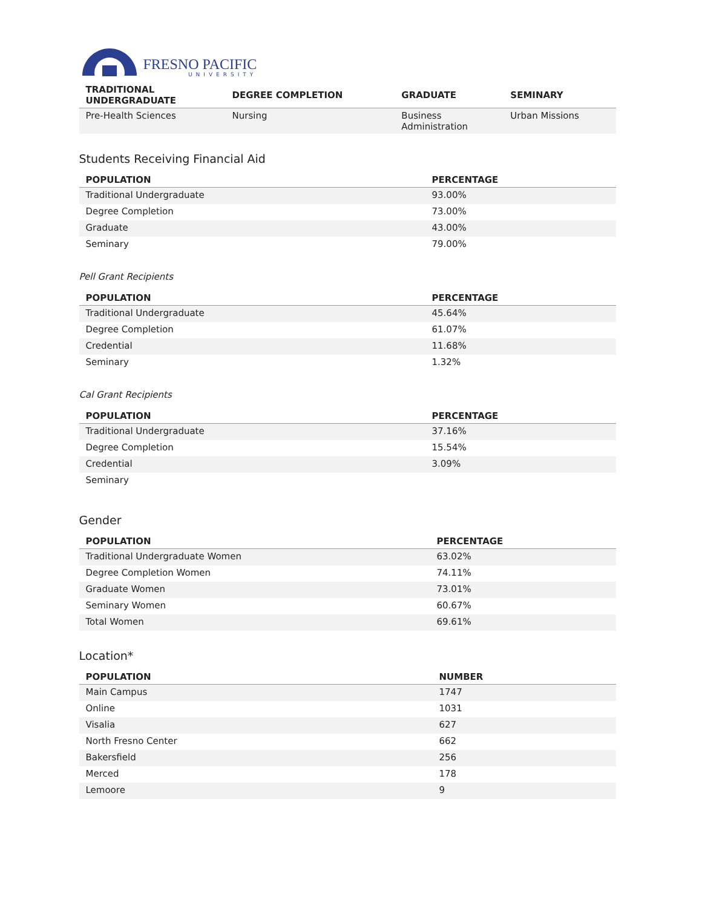FRESNO PACIFIC
UNIVERSITY
| TRADITIONAL UNDERGRADUATE | DEGREE COMPLETION | GRADUATE | SEMINARY |
| --- | --- | --- | --- |
| Pre-Health Sciences | Nursing | Business Administration | Urban Missions |
Students Receiving Financial Aid
| POPULATION | PERCENTAGE |
| --- | --- |
| Traditional Undergraduate | 93.00% |
| Degree Completion | 73.00% |
| Graduate | 43.00% |
| Seminary | 79.00% |
Pell Grant Recipients
| POPULATION | PERCENTAGE |
| --- | --- |
| Traditional Undergraduate | 45.64% |
| Degree Completion | 61.07% |
| Credential | 11.68% |
| Seminary | 1.32% |
Cal Grant Recipients
| POPULATION | PERCENTAGE |
| --- | --- |
| Traditional Undergraduate | 37.16% |
| Degree Completion | 15.54% |
| Credential | 3.09% |
| Seminary | |
Gender
| POPULATION | PERCENTAGE |
| --- | --- |
| Traditional Undergraduate Women | 63.02% |
| Degree Completion Women | 74.11% |
| Graduate Women | 73.01% |
| Seminary Women | 60.67% |
| Total Women | 69.61% |
Location*
| POPULATION | NUMBER |
| --- | --- |
| Main Campus | 1747 |
| Online | 1031 |
| Visalia | 627 |
| North Fresno Center | 662 |
| Bakersfield | 256 |
| Merced | 178 |
| Lemoore | 9 |